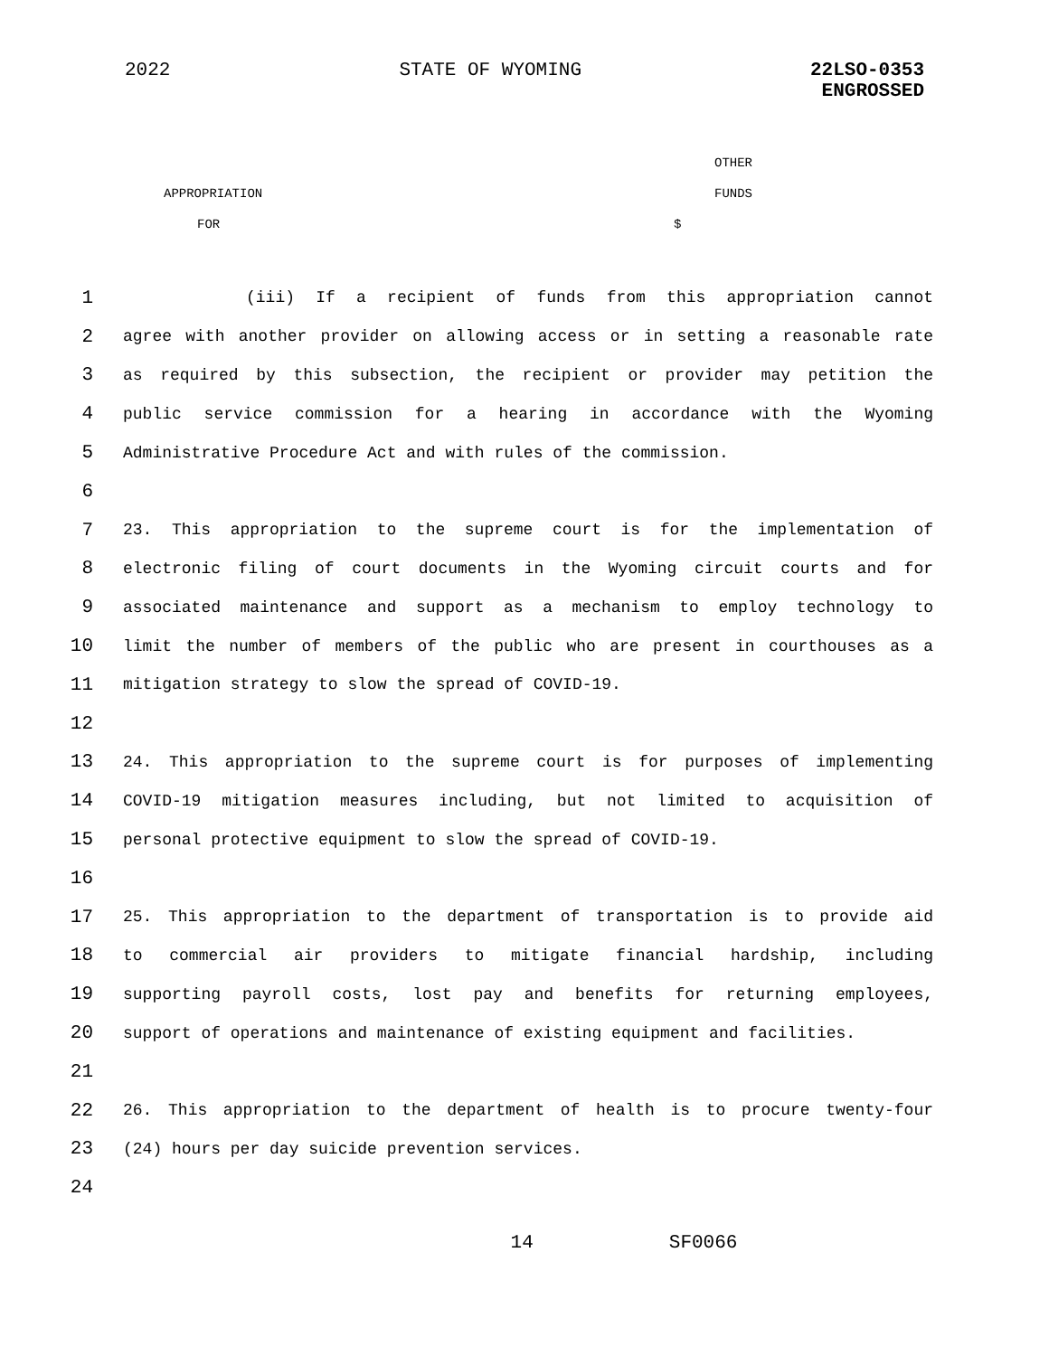2022 STATE OF WYOMING 22LSO-0353
ENGROSSED
OTHER
APPROPRIATION FUNDS
FOR $
1 (iii) If a recipient of funds from this appropriation cannot
2 agree with another provider on allowing access or in setting a reasonable rate
3 as required by this subsection, the recipient or provider may petition the
4 public service commission for a hearing in accordance with the Wyoming
5 Administrative Procedure Act and with rules of the commission.
6
7 23. This appropriation to the supreme court is for the implementation of
8 electronic filing of court documents in the Wyoming circuit courts and for
9 associated maintenance and support as a mechanism to employ technology to
10 limit the number of members of the public who are present in courthouses as a
11 mitigation strategy to slow the spread of COVID-19.
12
13 24. This appropriation to the supreme court is for purposes of implementing
14 COVID-19 mitigation measures including, but not limited to acquisition of
15 personal protective equipment to slow the spread of COVID-19.
16
17 25. This appropriation to the department of transportation is to provide aid
18 to commercial air providers to mitigate financial hardship, including
19 supporting payroll costs, lost pay and benefits for returning employees,
20 support of operations and maintenance of existing equipment and facilities.
21
22 26. This appropriation to the department of health is to procure twenty-four
23 (24) hours per day suicide prevention services.
24
14 SF0066